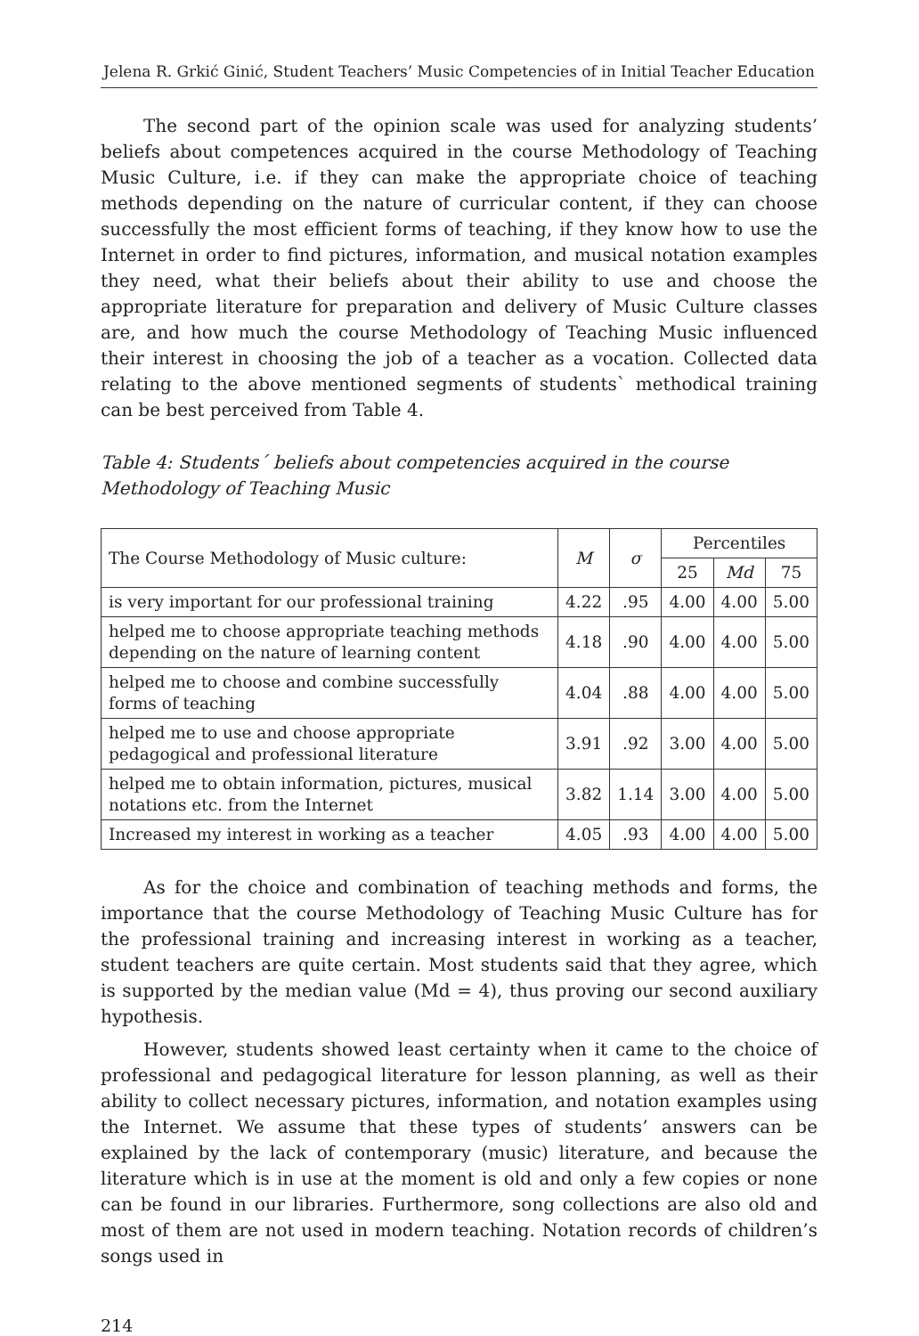Jelena R. Grkić Ginić, Student Teachers’ Music Competencies of in Initial Teacher Education
The second part of the opinion scale was used for analyzing students’ beliefs about competences acquired in the course Methodology of Teaching Music Culture, i.e. if they can make the appropriate choice of teaching methods depending on the nature of curricular content, if they can choose successfully the most efficient forms of teaching, if they know how to use the Internet in order to find pictures, information, and musical notation examples they need, what their beliefs about their ability to use and choose the appropriate literature for preparation and delivery of Music Culture classes are, and how much the course Methodology of Teaching Music influenced their interest in choosing the job of a teacher as a vocation. Collected data relating to the above mentioned segments of students` methodical training can be best perceived from Table 4.
Table 4: Students´ beliefs about competencies acquired in the course Methodology of Teaching Music
| The Course Methodology of Music culture: | M | σ | Percentiles | | |
| --- | --- | --- | --- | --- | --- |
| | | | 25 | Md | 75 |
| is very important for our professional training | 4.22 | .95 | 4.00 | 4.00 | 5.00 |
| helped me to choose appropriate teaching methods depending on the nature of learning content | 4.18 | .90 | 4.00 | 4.00 | 5.00 |
| helped me to choose and combine successfully forms of teaching | 4.04 | .88 | 4.00 | 4.00 | 5.00 |
| helped me to use and choose appropriate pedagogical and professional literature | 3.91 | .92 | 3.00 | 4.00 | 5.00 |
| helped me to obtain information, pictures, musical notations etc. from the Internet | 3.82 | 1.14 | 3.00 | 4.00 | 5.00 |
| Increased my interest in working as a teacher | 4.05 | .93 | 4.00 | 4.00 | 5.00 |
As for the choice and combination of teaching methods and forms, the importance that the course Methodology of Teaching Music Culture has for the professional training and increasing interest in working as a teacher, student teachers are quite certain. Most students said that they agree, which is supported by the median value (Md = 4), thus proving our second auxiliary hypothesis.
However, students showed least certainty when it came to the choice of professional and pedagogical literature for lesson planning, as well as their ability to collect necessary pictures, information, and notation examples using the Internet. We assume that these types of students’ answers can be explained by the lack of contemporary (music) literature, and because the literature which is in use at the moment is old and only a few copies or none can be found in our libraries. Furthermore, song collections are also old and most of them are not used in modern teaching. Notation records of children’s songs used in
214